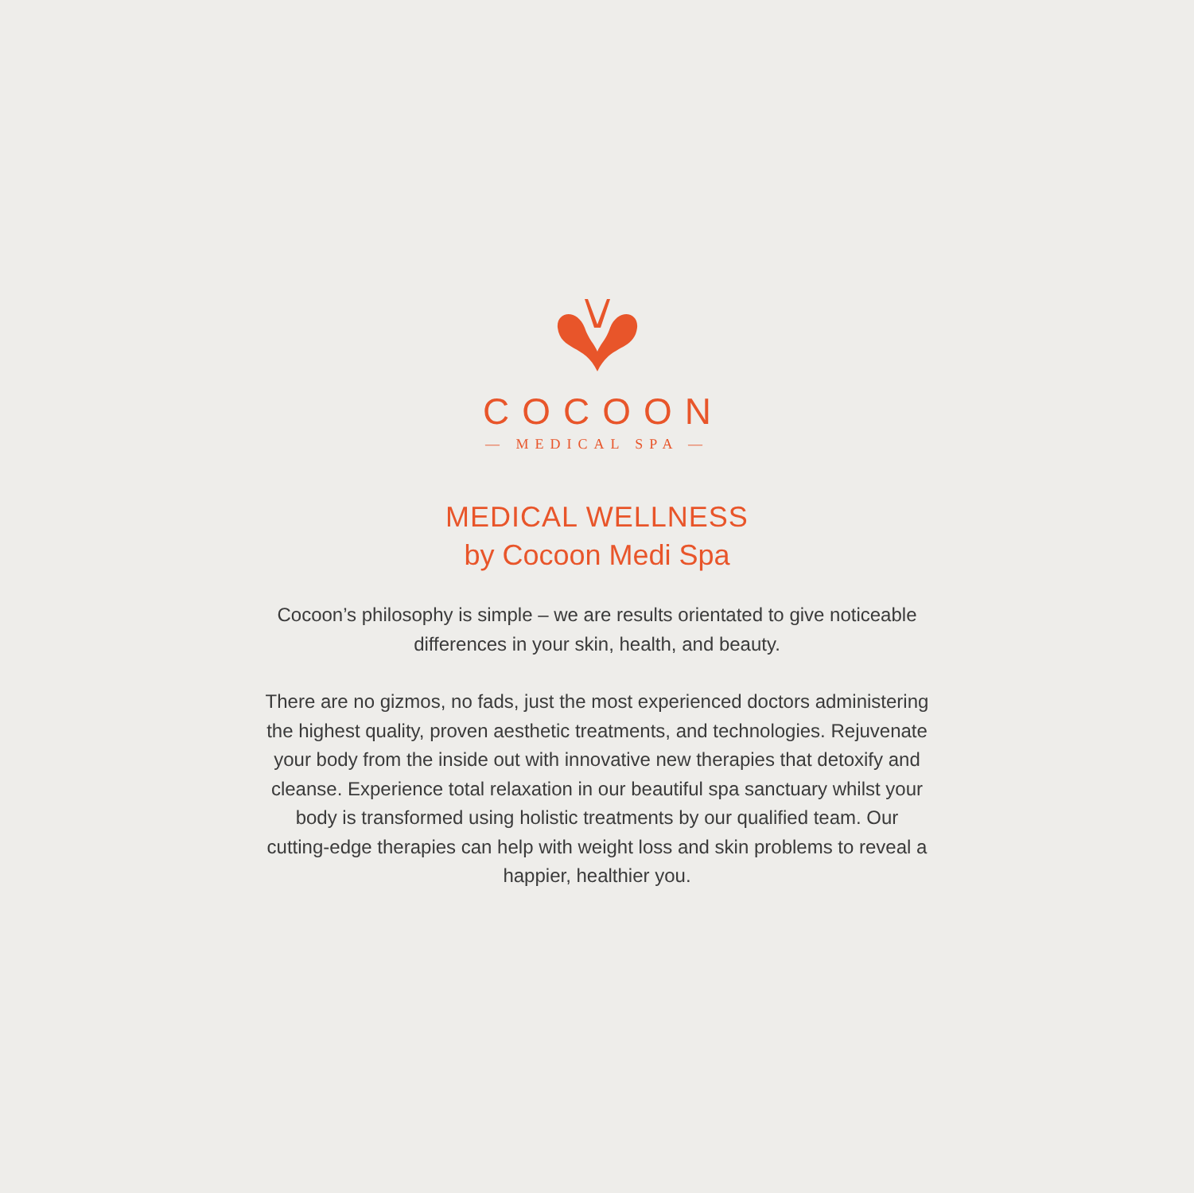COCOON
— MEDICAL SPA —
MEDICAL WELLNESS
by Cocoon Medi Spa
Cocoon’s philosophy is simple – we are results orientated to give noticeable differences in your skin, health, and beauty.
There are no gizmos, no fads, just the most experienced doctors administering the highest quality, proven aesthetic treatments, and technologies. Rejuvenate your body from the inside out with innovative new therapies that detoxify and cleanse. Experience total relaxation in our beautiful spa sanctuary whilst your body is transformed using holistic treatments by our qualified team. Our cutting-edge therapies can help with weight loss and skin problems to reveal a happier, healthier you.